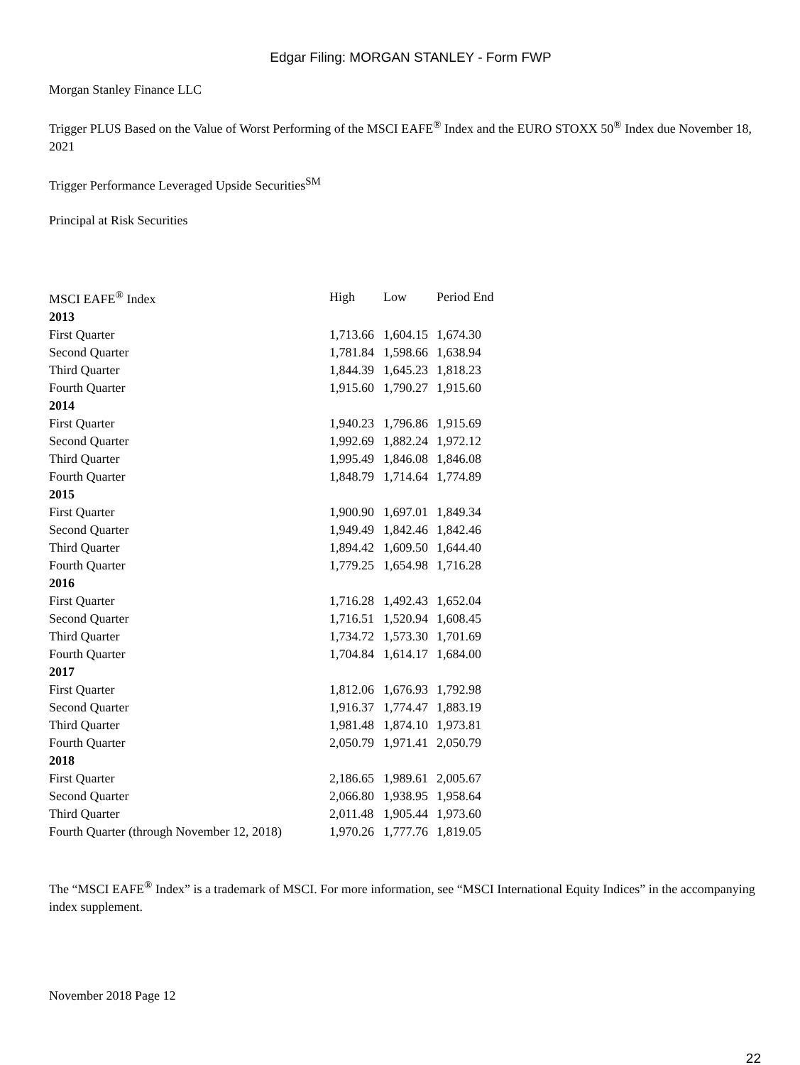Edgar Filing: MORGAN STANLEY - Form FWP
Morgan Stanley Finance LLC
Trigger PLUS Based on the Value of Worst Performing of the MSCI EAFE<sup>®</sup> Index and the EURO STOXX 50<sup>®</sup> Index due November 18, 2021
Trigger Performance Leveraged Upside Securities<sup>SM</sup>
Principal at Risk Securities
| MSCI EAFE<sup>®</sup> Index | High | Low | Period End |
| --- | --- | --- | --- |
| 2013 | | | |
| First Quarter | 1,713.66 | 1,604.15 | 1,674.30 |
| Second Quarter | 1,781.84 | 1,598.66 | 1,638.94 |
| Third Quarter | 1,844.39 | 1,645.23 | 1,818.23 |
| Fourth Quarter | 1,915.60 | 1,790.27 | 1,915.60 |
| 2014 | | | |
| First Quarter | 1,940.23 | 1,796.86 | 1,915.69 |
| Second Quarter | 1,992.69 | 1,882.24 | 1,972.12 |
| Third Quarter | 1,995.49 | 1,846.08 | 1,846.08 |
| Fourth Quarter | 1,848.79 | 1,714.64 | 1,774.89 |
| 2015 | | | |
| First Quarter | 1,900.90 | 1,697.01 | 1,849.34 |
| Second Quarter | 1,949.49 | 1,842.46 | 1,842.46 |
| Third Quarter | 1,894.42 | 1,609.50 | 1,644.40 |
| Fourth Quarter | 1,779.25 | 1,654.98 | 1,716.28 |
| 2016 | | | |
| First Quarter | 1,716.28 | 1,492.43 | 1,652.04 |
| Second Quarter | 1,716.51 | 1,520.94 | 1,608.45 |
| Third Quarter | 1,734.72 | 1,573.30 | 1,701.69 |
| Fourth Quarter | 1,704.84 | 1,614.17 | 1,684.00 |
| 2017 | | | |
| First Quarter | 1,812.06 | 1,676.93 | 1,792.98 |
| Second Quarter | 1,916.37 | 1,774.47 | 1,883.19 |
| Third Quarter | 1,981.48 | 1,874.10 | 1,973.81 |
| Fourth Quarter | 2,050.79 | 1,971.41 | 2,050.79 |
| 2018 | | | |
| First Quarter | 2,186.65 | 1,989.61 | 2,005.67 |
| Second Quarter | 2,066.80 | 1,938.95 | 1,958.64 |
| Third Quarter | 2,011.48 | 1,905.44 | 1,973.60 |
| Fourth Quarter (through November 12, 2018) | 1,970.26 | 1,777.76 | 1,819.05 |
The “MSCI EAFE<sup>®</sup> Index” is a trademark of MSCI. For more information, see “MSCI International Equity Indices” in the accompanying index supplement.
November 2018 Page 12
22